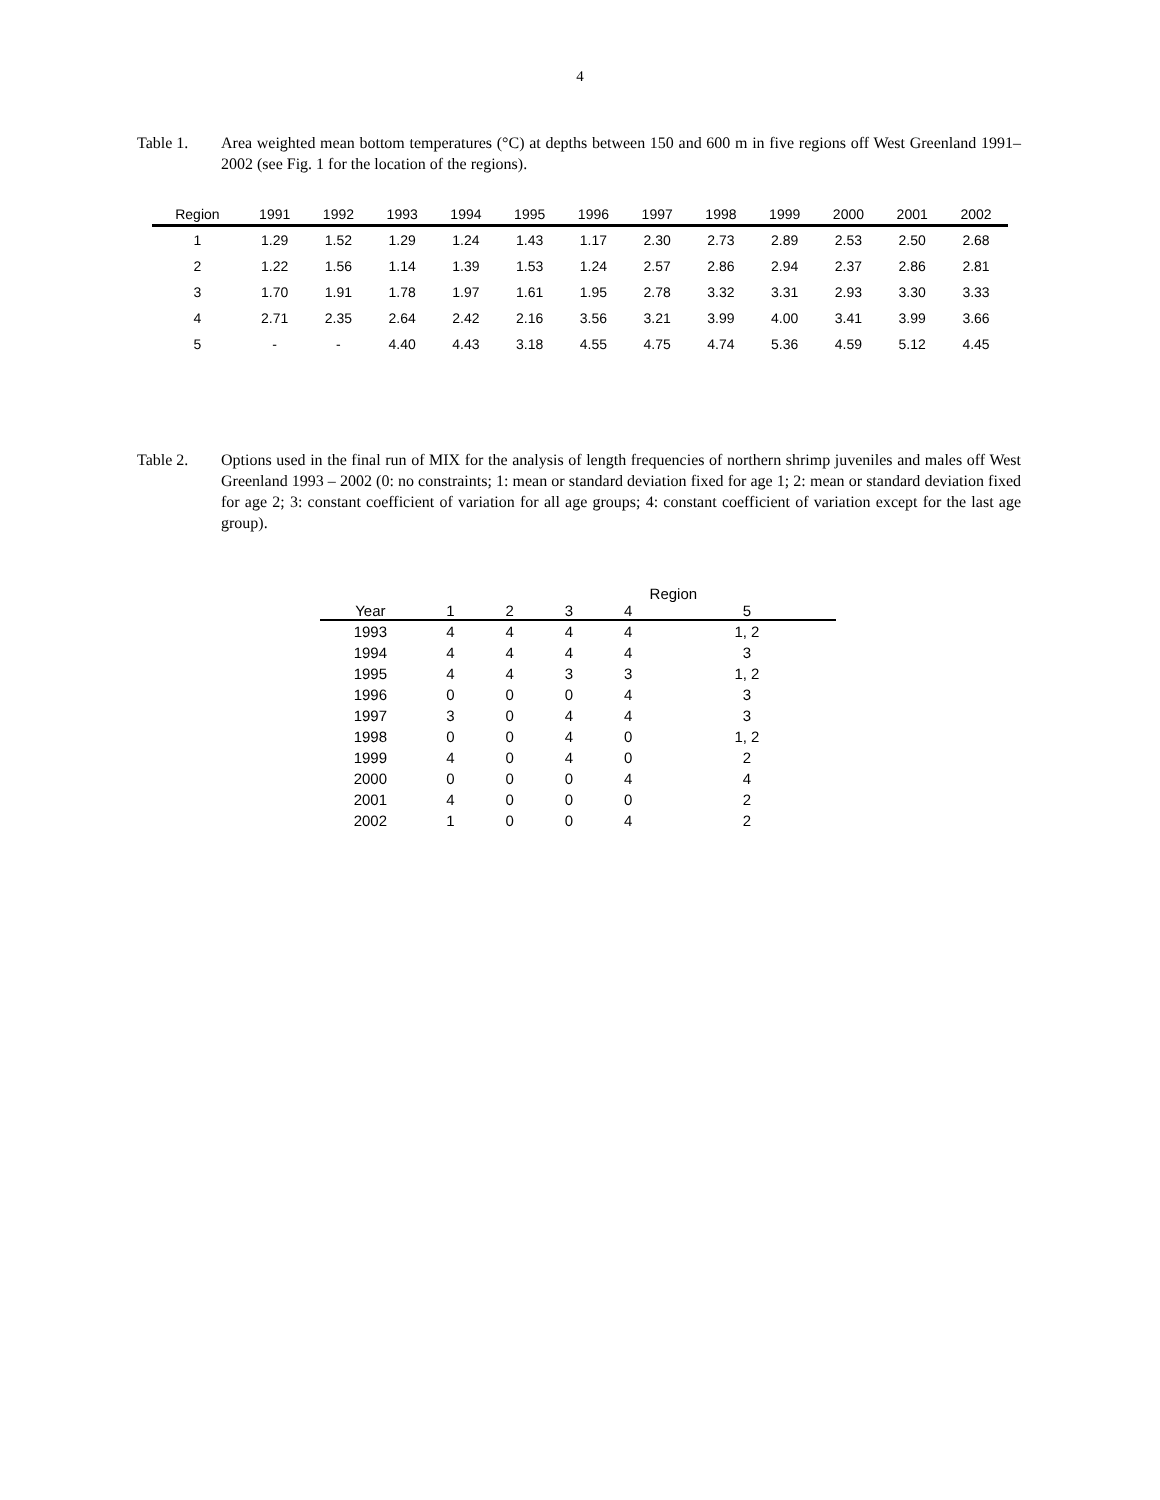4
Table 1. Area weighted mean bottom temperatures (°C) at depths between 150 and 600 m in five regions off West Greenland 1991– 2002 (see Fig. 1 for the location of the regions).
| Region | 1991 | 1992 | 1993 | 1994 | 1995 | 1996 | 1997 | 1998 | 1999 | 2000 | 2001 | 2002 |
| --- | --- | --- | --- | --- | --- | --- | --- | --- | --- | --- | --- | --- |
| 1 | 1.29 | 1.52 | 1.29 | 1.24 | 1.43 | 1.17 | 2.30 | 2.73 | 2.89 | 2.53 | 2.50 | 2.68 |
| 2 | 1.22 | 1.56 | 1.14 | 1.39 | 1.53 | 1.24 | 2.57 | 2.86 | 2.94 | 2.37 | 2.86 | 2.81 |
| 3 | 1.70 | 1.91 | 1.78 | 1.97 | 1.61 | 1.95 | 2.78 | 3.32 | 3.31 | 2.93 | 3.30 | 3.33 |
| 4 | 2.71 | 2.35 | 2.64 | 2.42 | 2.16 | 3.56 | 3.21 | 3.99 | 4.00 | 3.41 | 3.99 | 3.66 |
| 5 | - | - | 4.40 | 4.43 | 3.18 | 4.55 | 4.75 | 4.74 | 5.36 | 4.59 | 5.12 | 4.45 |
Table 2. Options used in the final run of MIX for the analysis of length frequencies of northern shrimp juveniles and males off West Greenland 1993 – 2002 (0: no constraints; 1: mean or standard deviation fixed for age 1; 2: mean or standard deviation fixed for age 2; 3: constant coefficient of variation for all age groups; 4: constant coefficient of variation except for the last age group).
| | Region | | | | |
| --- | --- | --- | --- | --- | --- |
| Year | 1 | 2 | 3 | 4 | 5 |
| 1993 | 4 | 4 | 4 | 4 | 1, 2 |
| 1994 | 4 | 4 | 4 | 4 | 3 |
| 1995 | 4 | 4 | 3 | 3 | 1, 2 |
| 1996 | 0 | 0 | 0 | 4 | 3 |
| 1997 | 3 | 0 | 4 | 4 | 3 |
| 1998 | 0 | 0 | 4 | 0 | 1, 2 |
| 1999 | 4 | 0 | 4 | 0 | 2 |
| 2000 | 0 | 0 | 0 | 4 | 4 |
| 2001 | 4 | 0 | 0 | 0 | 2 |
| 2002 | 1 | 0 | 0 | 4 | 2 |